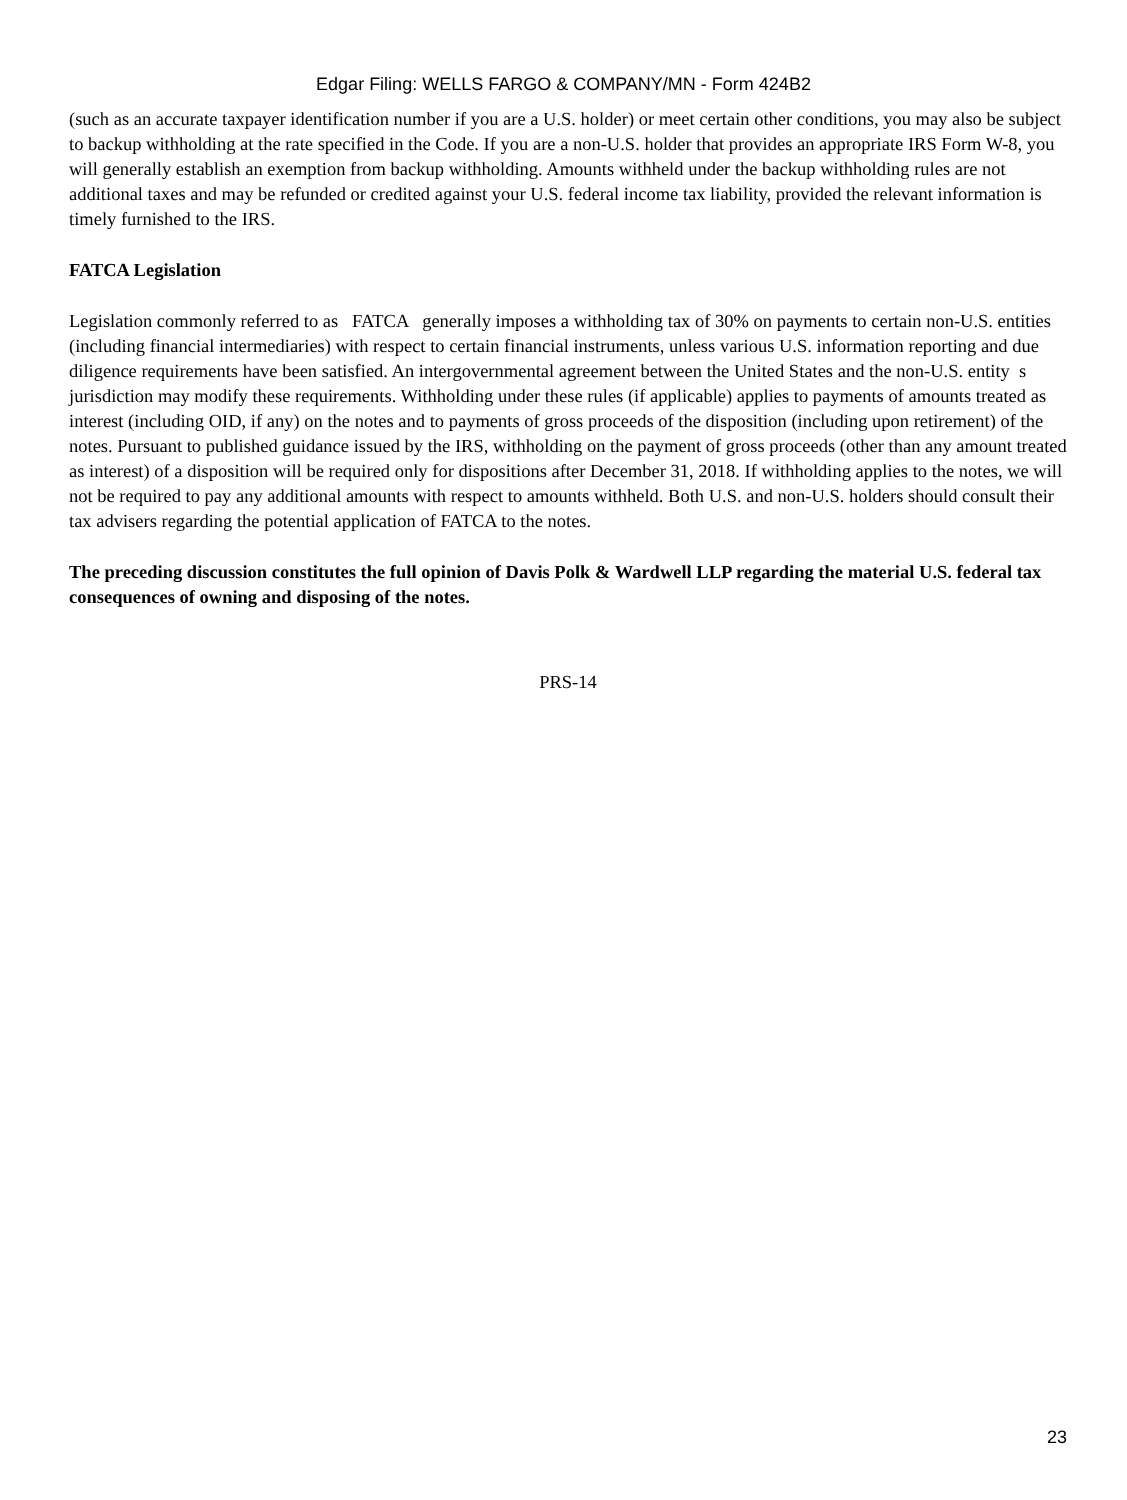Edgar Filing: WELLS FARGO & COMPANY/MN - Form 424B2
(such as an accurate taxpayer identification number if you are a U.S. holder) or meet certain other conditions, you may also be subject to backup withholding at the rate specified in the Code. If you are a non-U.S. holder that provides an appropriate IRS Form W-8, you will generally establish an exemption from backup withholding. Amounts withheld under the backup withholding rules are not additional taxes and may be refunded or credited against your U.S. federal income tax liability, provided the relevant information is timely furnished to the IRS.
FATCA Legislation
Legislation commonly referred to as FATCA generally imposes a withholding tax of 30% on payments to certain non-U.S. entities (including financial intermediaries) with respect to certain financial instruments, unless various U.S. information reporting and due diligence requirements have been satisfied. An intergovernmental agreement between the United States and the non-U.S. entity s jurisdiction may modify these requirements. Withholding under these rules (if applicable) applies to payments of amounts treated as interest (including OID, if any) on the notes and to payments of gross proceeds of the disposition (including upon retirement) of the notes. Pursuant to published guidance issued by the IRS, withholding on the payment of gross proceeds (other than any amount treated as interest) of a disposition will be required only for dispositions after December 31, 2018. If withholding applies to the notes, we will not be required to pay any additional amounts with respect to amounts withheld. Both U.S. and non-U.S. holders should consult their tax advisers regarding the potential application of FATCA to the notes.
The preceding discussion constitutes the full opinion of Davis Polk & Wardwell LLP regarding the material U.S. federal tax consequences of owning and disposing of the notes.
PRS-14
23